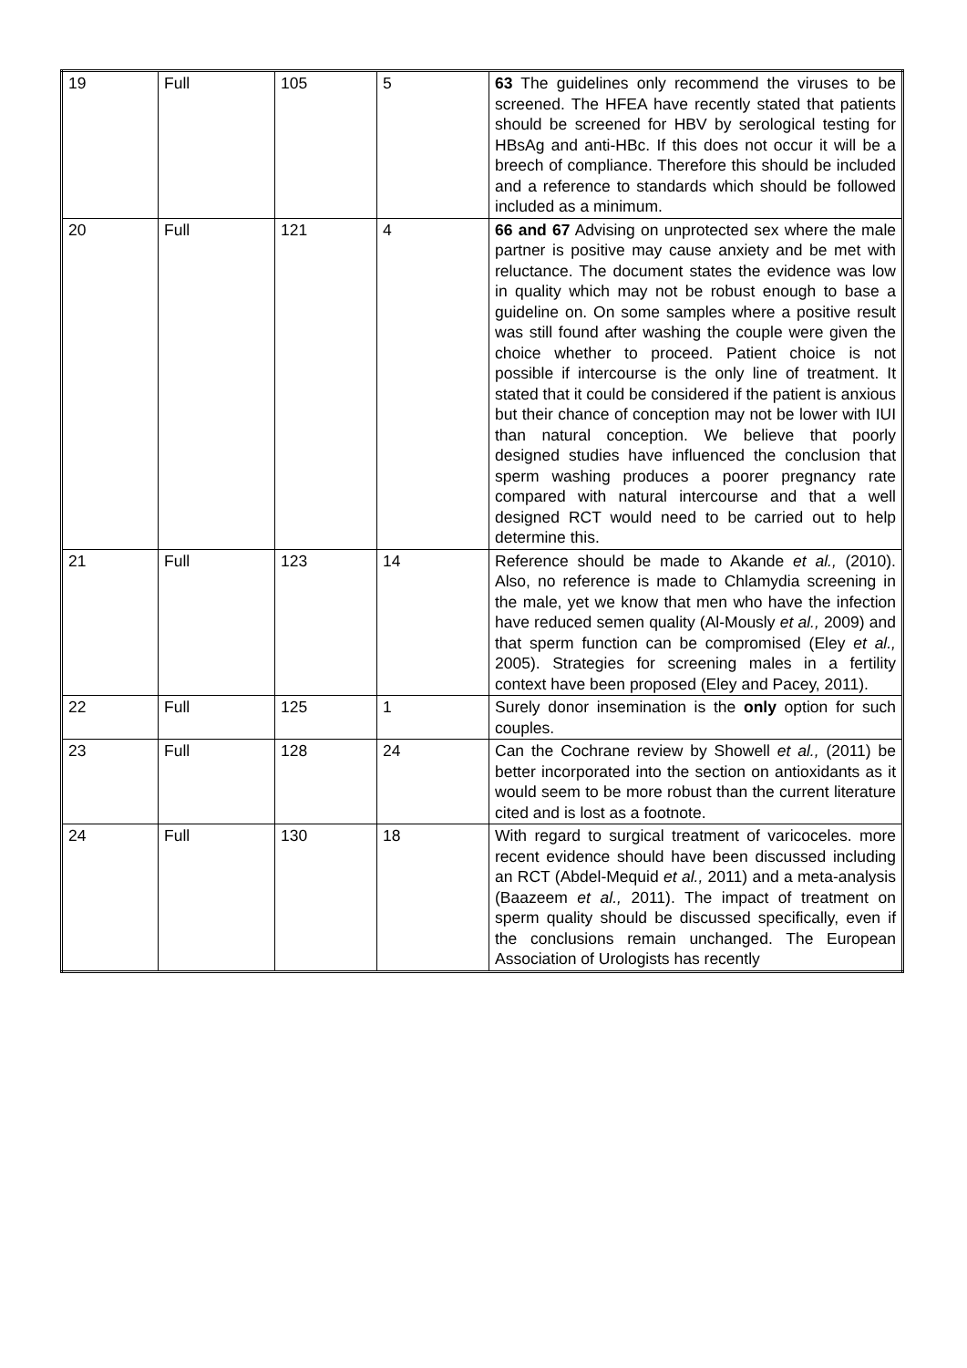| 19 | Full | 105 | 5 | 63 The guidelines only recommend the viruses to be screened. The HFEA have recently stated that patients should be screened for HBV by serological testing for HBsAg and anti-HBc. If this does not occur it will be a breech of compliance. Therefore this should be included and a reference to standards which should be followed included as a minimum. |
| 20 | Full | 121 | 4 | 66 and 67 Advising on unprotected sex where the male partner is positive may cause anxiety and be met with reluctance. The document states the evidence was low in quality which may not be robust enough to base a guideline on. On some samples where a positive result was still found after washing the couple were given the choice whether to proceed. Patient choice is not possible if intercourse is the only line of treatment. It stated that it could be considered if the patient is anxious but their chance of conception may not be lower with IUI than natural conception. We believe that poorly designed studies have influenced the conclusion that sperm washing produces a poorer pregnancy rate compared with natural intercourse and that a well designed RCT would need to be carried out to help determine this. |
| 21 | Full | 123 | 14 | Reference should be made to Akande et al., (2010). Also, no reference is made to Chlamydia screening in the male, yet we know that men who have the infection have reduced semen quality (Al-Mously et al., 2009) and that sperm function can be compromised (Eley et al., 2005). Strategies for screening males in a fertility context have been proposed (Eley and Pacey, 2011). |
| 22 | Full | 125 | 1 | Surely donor insemination is the only option for such couples. |
| 23 | Full | 128 | 24 | Can the Cochrane review by Showell et al., (2011) be better incorporated into the section on antioxidants as it would seem to be more robust than the current literature cited and is lost as a footnote. |
| 24 | Full | 130 | 18 | With regard to surgical treatment of varicoceles. more recent evidence should have been discussed including an RCT (Abdel-Mequid et al., 2011) and a meta-analysis (Baazeem et al., 2011). The impact of treatment on sperm quality should be discussed specifically, even if the conclusions remain unchanged. The European Association of Urologists has recently |